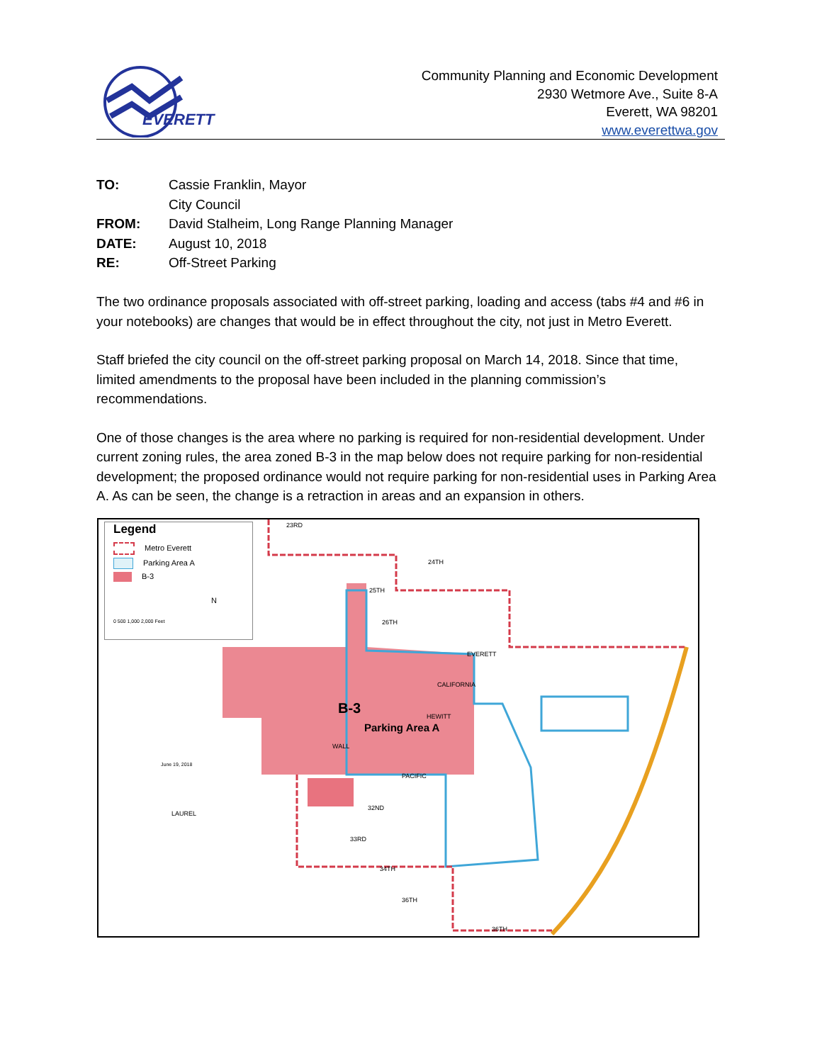EVERETT
Community Planning and Economic Development
2930 Wetmore Ave., Suite 8-A
Everett, WA 98201
www.everettwa.gov
| TO: | Cassie Franklin, Mayor |
| | City Council |
| FROM: | David Stalheim, Long Range Planning Manager |
| DATE: | August 10, 2018 |
| RE: | Off-Street Parking |
The two ordinance proposals associated with off-street parking, loading and access (tabs #4 and #6 in your notebooks) are changes that would be in effect throughout the city, not just in Metro Everett.
Staff briefed the city council on the off-street parking proposal on March 14, 2018. Since that time, limited amendments to the proposal have been included in the planning commission’s recommendations.
One of those changes is the area where no parking is required for non-residential development. Under current zoning rules, the area zoned B-3 in the map below does not require parking for non-residential development; the proposed ordinance would not require parking for non-residential uses in Parking Area A. As can be seen, the change is a retraction in areas and an expansion in others.
Legend
Metro Everett
Parking Area A
B-3
N
0 500 1,000 2,000 Feet
B-3
Parking Area A
23RD
24TH
25TH
26TH
EVERETT
CALIFORNIA
HEWITT
WALL
PACIFIC
32ND
33RD
34TH
36TH
36TH
LAUREL
June 19, 2018